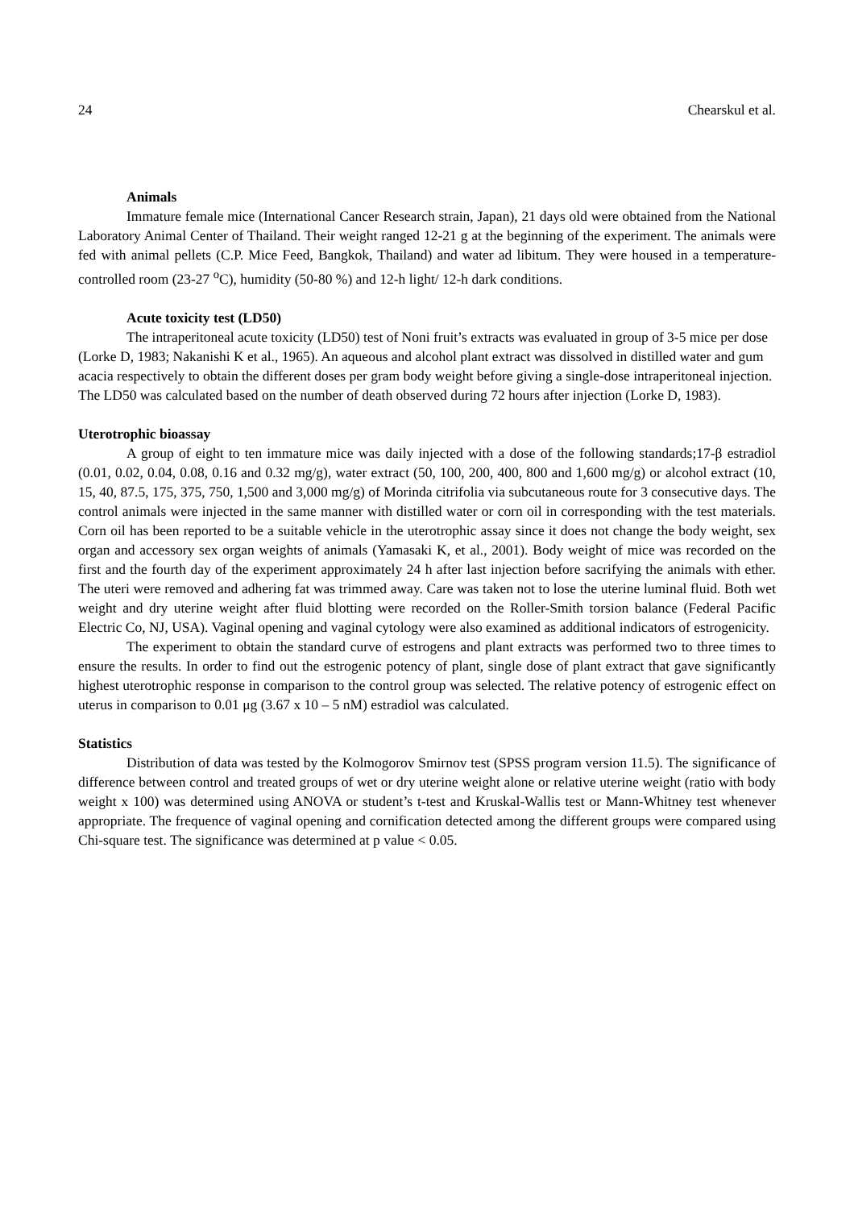24 Chearskul et al.
Animals
Immature female mice (International Cancer Research strain, Japan), 21 days old were obtained from the National Laboratory Animal Center of Thailand. Their weight ranged 12-21 g at the beginning of the experiment. The animals were fed with animal pellets (C.P. Mice Feed, Bangkok, Thailand) and water ad libitum. They were housed in a temperature- controlled room (23-27 <sup>o</sup>C), humidity (50-80 %) and 12-h light/ 12-h dark conditions.
Acute toxicity test (LD50)
The intraperitoneal acute toxicity (LD50) test of Noni fruit’s extracts was evaluated in group of 3-5 mice per dose (Lorke D, 1983; Nakanishi K et al., 1965). An aqueous and alcohol plant extract was dissolved in distilled water and gum acacia respectively to obtain the different doses per gram body weight before giving a single-dose intraperitoneal injection. The LD50 was calculated based on the number of death observed during 72 hours after injection (Lorke D, 1983).
Uterotrophic bioassay
A group of eight to ten immature mice was daily injected with a dose of the following standards;17-β estradiol (0.01, 0.02, 0.04, 0.08, 0.16 and 0.32 mg/g), water extract (50, 100, 200, 400, 800 and 1,600 mg/g) or alcohol extract (10, 15, 40, 87.5, 175, 375, 750, 1,500 and 3,000 mg/g) of Morinda citrifolia via subcutaneous route for 3 consecutive days. The control animals were injected in the same manner with distilled water or corn oil in corresponding with the test materials. Corn oil has been reported to be a suitable vehicle in the uterotrophic assay since it does not change the body weight, sex organ and accessory sex organ weights of animals (Yamasaki K, et al., 2001). Body weight of mice was recorded on the first and the fourth day of the experiment approximately 24 h after last injection before sacrifying the animals with ether. The uteri were removed and adhering fat was trimmed away. Care was taken not to lose the uterine luminal fluid. Both wet weight and dry uterine weight after fluid blotting were recorded on the Roller-Smith torsion balance (Federal Pacific Electric Co, NJ, USA). Vaginal opening and vaginal cytology were also examined as additional indicators of estrogenicity.
The experiment to obtain the standard curve of estrogens and plant extracts was performed two to three times to ensure the results. In order to find out the estrogenic potency of plant, single dose of plant extract that gave significantly highest uterotrophic response in comparison to the control group was selected. The relative potency of estrogenic effect on uterus in comparison to 0.01 μg (3.67 x 10 – 5 nM) estradiol was calculated.
Statistics
Distribution of data was tested by the Kolmogorov Smirnov test (SPSS program version 11.5). The significance of difference between control and treated groups of wet or dry uterine weight alone or relative uterine weight (ratio with body weight x 100) was determined using ANOVA or student’s t-test and Kruskal-Wallis test or Mann-Whitney test whenever appropriate. The frequence of vaginal opening and cornification detected among the different groups were compared using Chi-square test. The significance was determined at p value < 0.05.